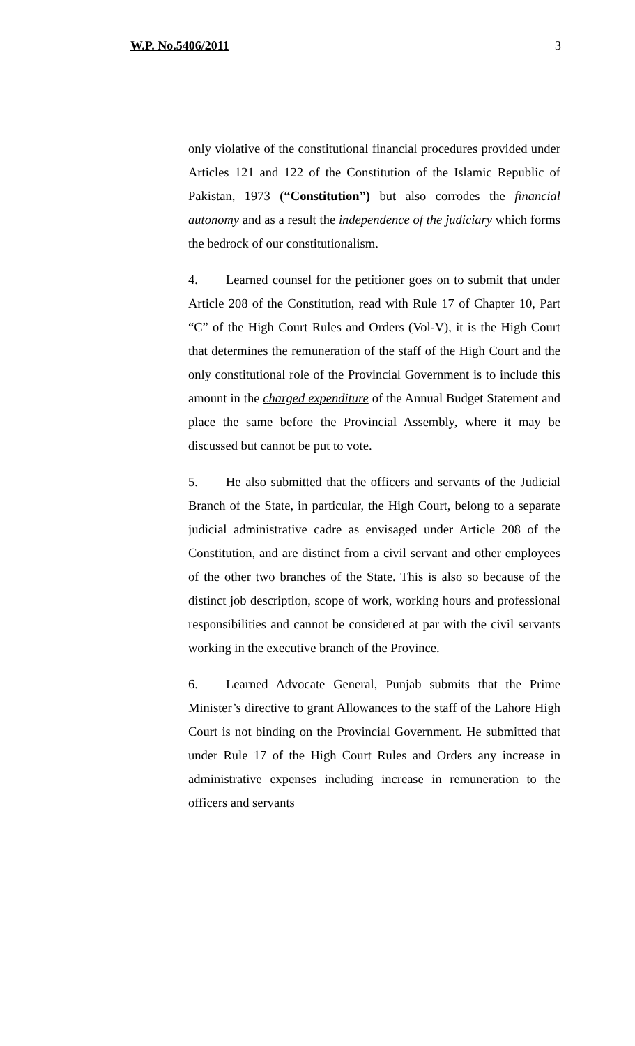W.P. No.5406/2011 3
only violative of the constitutional financial procedures provided under Articles 121 and 122 of the Constitution of the Islamic Republic of Pakistan, 1973 (“Constitution”) but also corrodes the financial autonomy and as a result the independence of the judiciary which forms the bedrock of our constitutionalism.
4. Learned counsel for the petitioner goes on to submit that under Article 208 of the Constitution, read with Rule 17 of Chapter 10, Part “C” of the High Court Rules and Orders (Vol-V), it is the High Court that determines the remuneration of the staff of the High Court and the only constitutional role of the Provincial Government is to include this amount in the charged expenditure of the Annual Budget Statement and place the same before the Provincial Assembly, where it may be discussed but cannot be put to vote.
5. He also submitted that the officers and servants of the Judicial Branch of the State, in particular, the High Court, belong to a separate judicial administrative cadre as envisaged under Article 208 of the Constitution, and are distinct from a civil servant and other employees of the other two branches of the State. This is also so because of the distinct job description, scope of work, working hours and professional responsibilities and cannot be considered at par with the civil servants working in the executive branch of the Province.
6. Learned Advocate General, Punjab submits that the Prime Minister’s directive to grant Allowances to the staff of the Lahore High Court is not binding on the Provincial Government. He submitted that under Rule 17 of the High Court Rules and Orders any increase in administrative expenses including increase in remuneration to the officers and servants